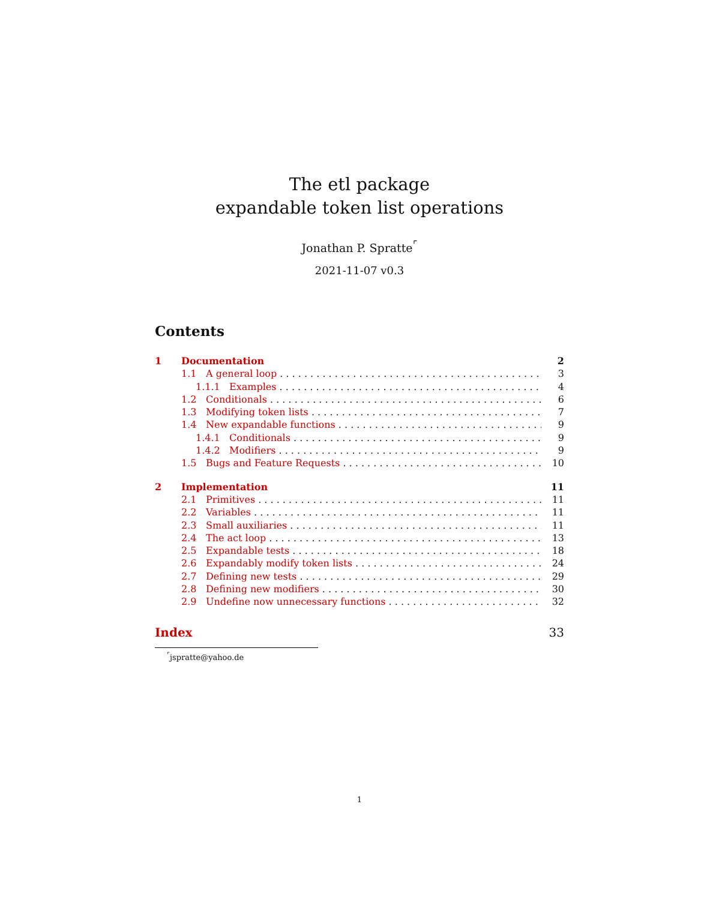The etl package
expandable token list operations
Jonathan P. Spratte<sup>⌜</sup>
2021-11-07 v0.3
Contents
1 Documentation 2
1.1 A general loop 3
1.1.1 Examples 4
1.2 Conditionals 6
1.3 Modifying token lists 7
1.4 New expandable functions 9
1.4.1 Conditionals 9
1.4.2 Modifiers 9
1.5 Bugs and Feature Requests 10
2 Implementation 11
2.1 Primitives 11
2.2 Variables 11
2.3 Small auxiliaries 11
2.4 The act loop 13
2.5 Expandable tests 18
2.6 Expandably modify token lists 24
2.7 Defining new tests 29
2.8 Defining new modifiers 30
2.9 Undefine now unnecessary functions 32
Index 33
<sup>⌜</sup>jspratte@yahoo.de
1